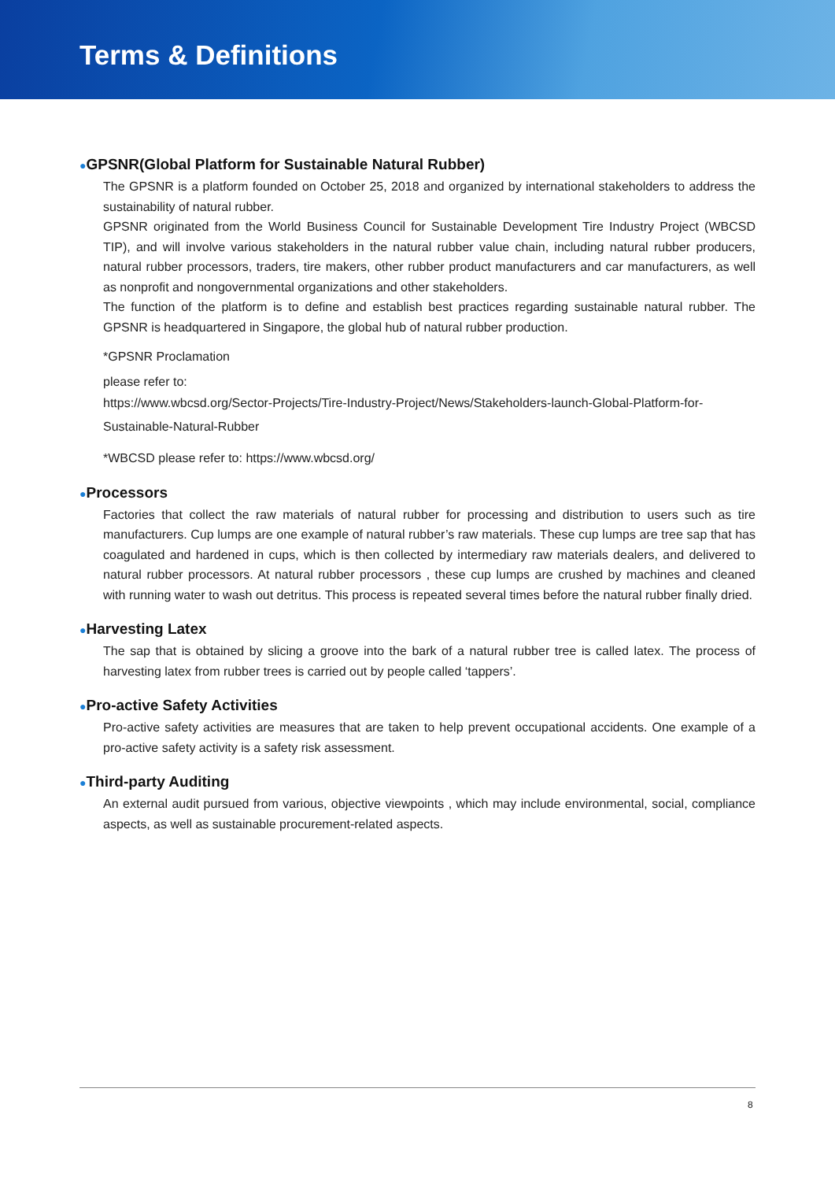Terms & Definitions
●GPSNR(Global Platform for Sustainable Natural Rubber)
The GPSNR is a platform founded on October 25, 2018 and organized by international stakeholders to address the sustainability of natural rubber.
GPSNR originated from the World Business Council for Sustainable Development Tire Industry Project (WBCSD TIP), and will involve various stakeholders in the natural rubber value chain, including natural rubber producers, natural rubber processors, traders, tire makers, other rubber product manufacturers and car manufacturers, as well as nonprofit and nongovernmental organizations and other stakeholders.
The function of the platform is to define and establish best practices regarding sustainable natural rubber. The GPSNR is headquartered in Singapore, the global hub of natural rubber production.
*GPSNR Proclamation
please refer to:
https://www.wbcsd.org/Sector-Projects/Tire-Industry-Project/News/Stakeholders-launch-Global-Platform-for-Sustainable-Natural-Rubber
*WBCSD please refer to: https://www.wbcsd.org/
●Processors
Factories that collect the raw materials of natural rubber for processing and distribution to users such as tire manufacturers. Cup lumps are one example of natural rubber’s raw materials. These cup lumps are tree sap that has coagulated and hardened in cups, which is then collected by intermediary raw materials dealers, and delivered to natural rubber processors. At natural rubber processors , these cup lumps are crushed by machines and cleaned with running water to wash out detritus. This process is repeated several times before the natural rubber finally dried.
●Harvesting Latex
The sap that is obtained by slicing a groove into the bark of a natural rubber tree is called latex. The process of harvesting latex from rubber trees is carried out by people called ‘tappers’.
●Pro-active Safety Activities
Pro-active safety activities are measures that are taken to help prevent occupational accidents. One example of a pro-active safety activity is a safety risk assessment.
●Third-party Auditing
An external audit pursued from various, objective viewpoints , which may include environmental, social, compliance aspects, as well as sustainable procurement-related aspects.
8